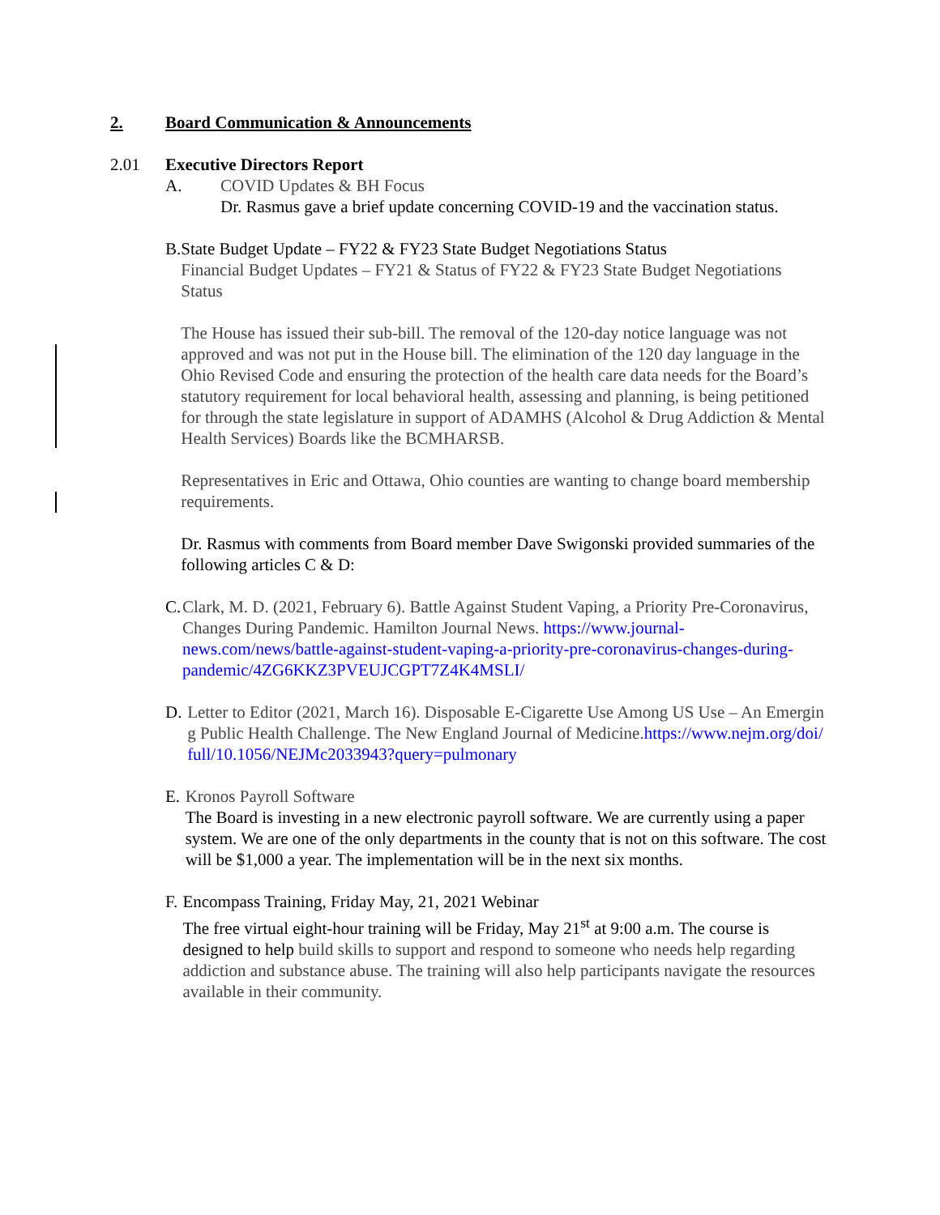2. Board Communication & Announcements
2.01 Executive Directors Report
A. COVID Updates & BH Focus
Dr. Rasmus gave a brief update concerning COVID-19 and the vaccination status.
B. State Budget Update – FY22 & FY23 State Budget Negotiations Status
Financial Budget Updates – FY21 & Status of FY22 & FY23 State Budget Negotiations Status
The House has issued their sub-bill. The removal of the 120-day notice language was not approved and was not put in the House bill. The elimination of the 120 day language in the Ohio Revised Code and ensuring the protection of the health care data needs for the Board’s statutory requirement for local behavioral health, assessing and planning, is being petitioned for through the state legislature in support of ADAMHS (Alcohol & Drug Addiction & Mental Health Services) Boards like the BCMHARSB.
Representatives in Eric and Ottawa, Ohio counties are wanting to change board membership requirements.
Dr. Rasmus with comments from Board member Dave Swigonski provided summaries of the following articles C & D:
C. Clark, M. D. (2021, February 6). Battle Against Student Vaping, a Priority Pre-Coronavirus, Changes During Pandemic. Hamilton Journal News. https://www.journal-news.com/news/battle-against-student-vaping-a-priority-pre-coronavirus-changes-during-pandemic/4ZG6KKZ3PVEUJCGPT7Z4K4MSLI/
D. Letter to Editor (2021, March 16). Disposable E-Cigarette Use Among US Use – An Emerging Public Health Challenge. The New England Journal of Medicine.https://www.nejm.org/doi/full/10.1056/NEJMc2033943?query=pulmonary
E. Kronos Payroll Software
The Board is investing in a new electronic payroll software. We are currently using a paper system. We are one of the only departments in the county that is not on this software. The cost will be $1,000 a year. The implementation will be in the next six months.
F. Encompass Training, Friday May, 21, 2021 Webinar
The free virtual eight-hour training will be Friday, May 21<sup>st</sup> at 9:00 a.m. The course is designed to help build skills to support and respond to someone who needs help regarding addiction and substance abuse. The training will also help participants navigate the resources available in their community.